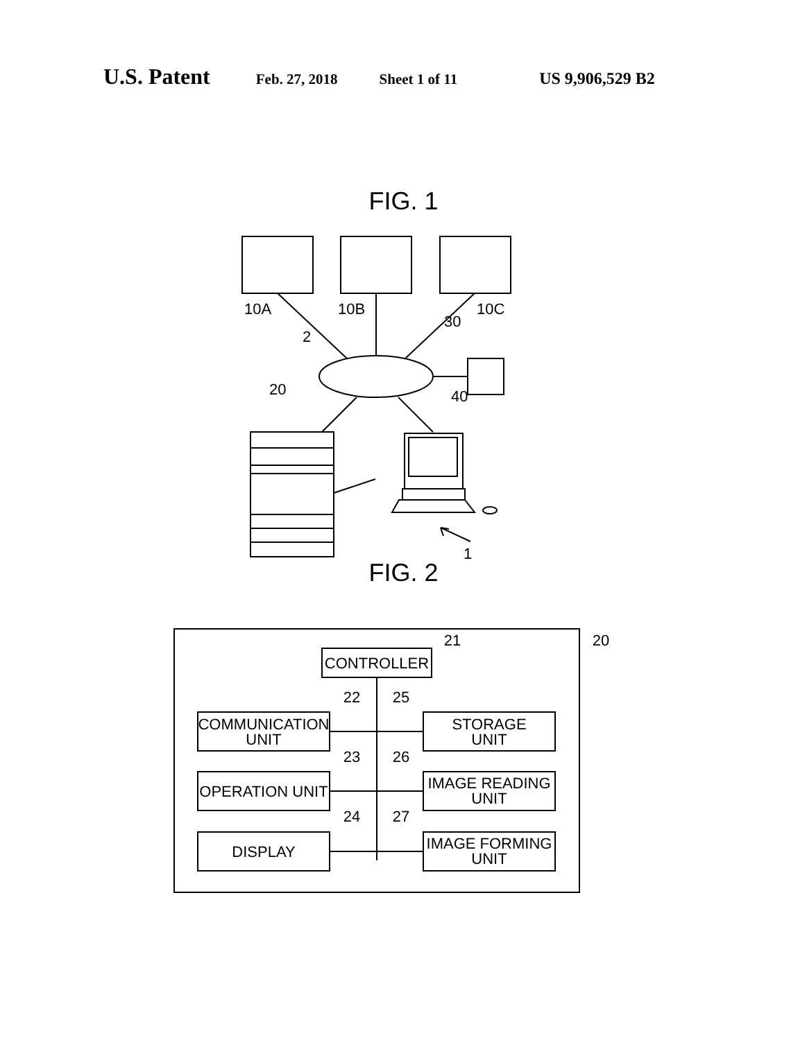U.S. Patent Feb. 27, 2018 Sheet 1 of 11 US 9,906,529 B2
FIG. 1
10A
10B
10C
30
2
20
40
1
FIG. 2
CONTROLLER
COMMUNICATION
UNIT
STORAGE
UNIT
OPERATION UNIT
IMAGE READING
UNIT
DISPLAY
IMAGE FORMING
UNIT
21
20
22
25
23
26
24
27